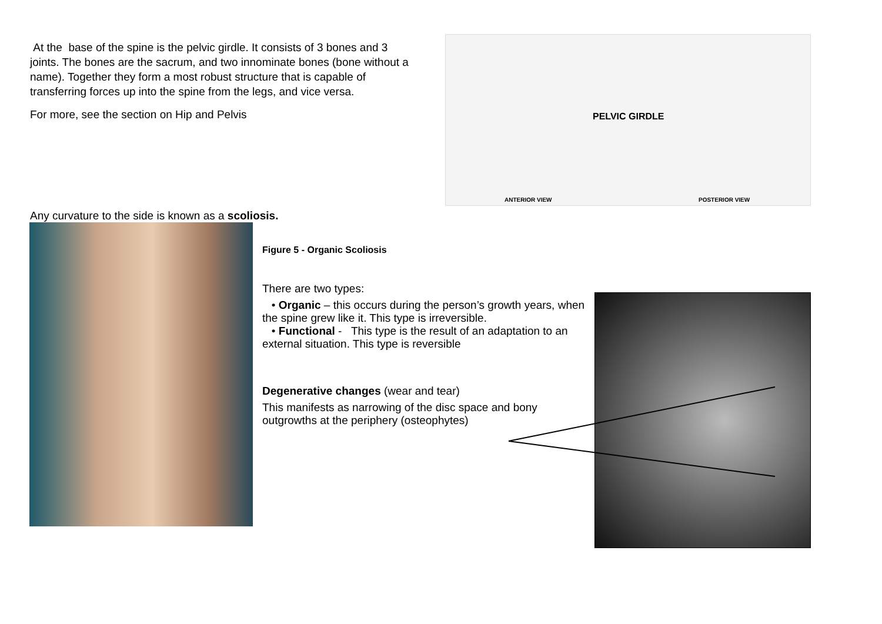At the base of the spine is the pelvic girdle. It consists of 3 bones and 3 joints. The bones are the sacrum, and two innominate bones (bone without a name). Together they form a most robust structure that is capable of transferring forces up into the spine from the legs, and vice versa.
For more, see the section on Hip and Pelvis
ANTERIOR VIEW
PELVIC GIRDLE
POSTERIOR VIEW
Any curvature to the side is known as a scoliosis.
Figure 5 - Organic Scoliosis
There are two types:
• Organic – this occurs during the person’s growth years, when the spine grew like it. This type is irreversible.
• Functional - This type is the result of an adaptation to an external situation. This type is reversible
Degenerative changes (wear and tear)
This manifests as narrowing of the disc space and bony outgrowths at the periphery (osteophytes)